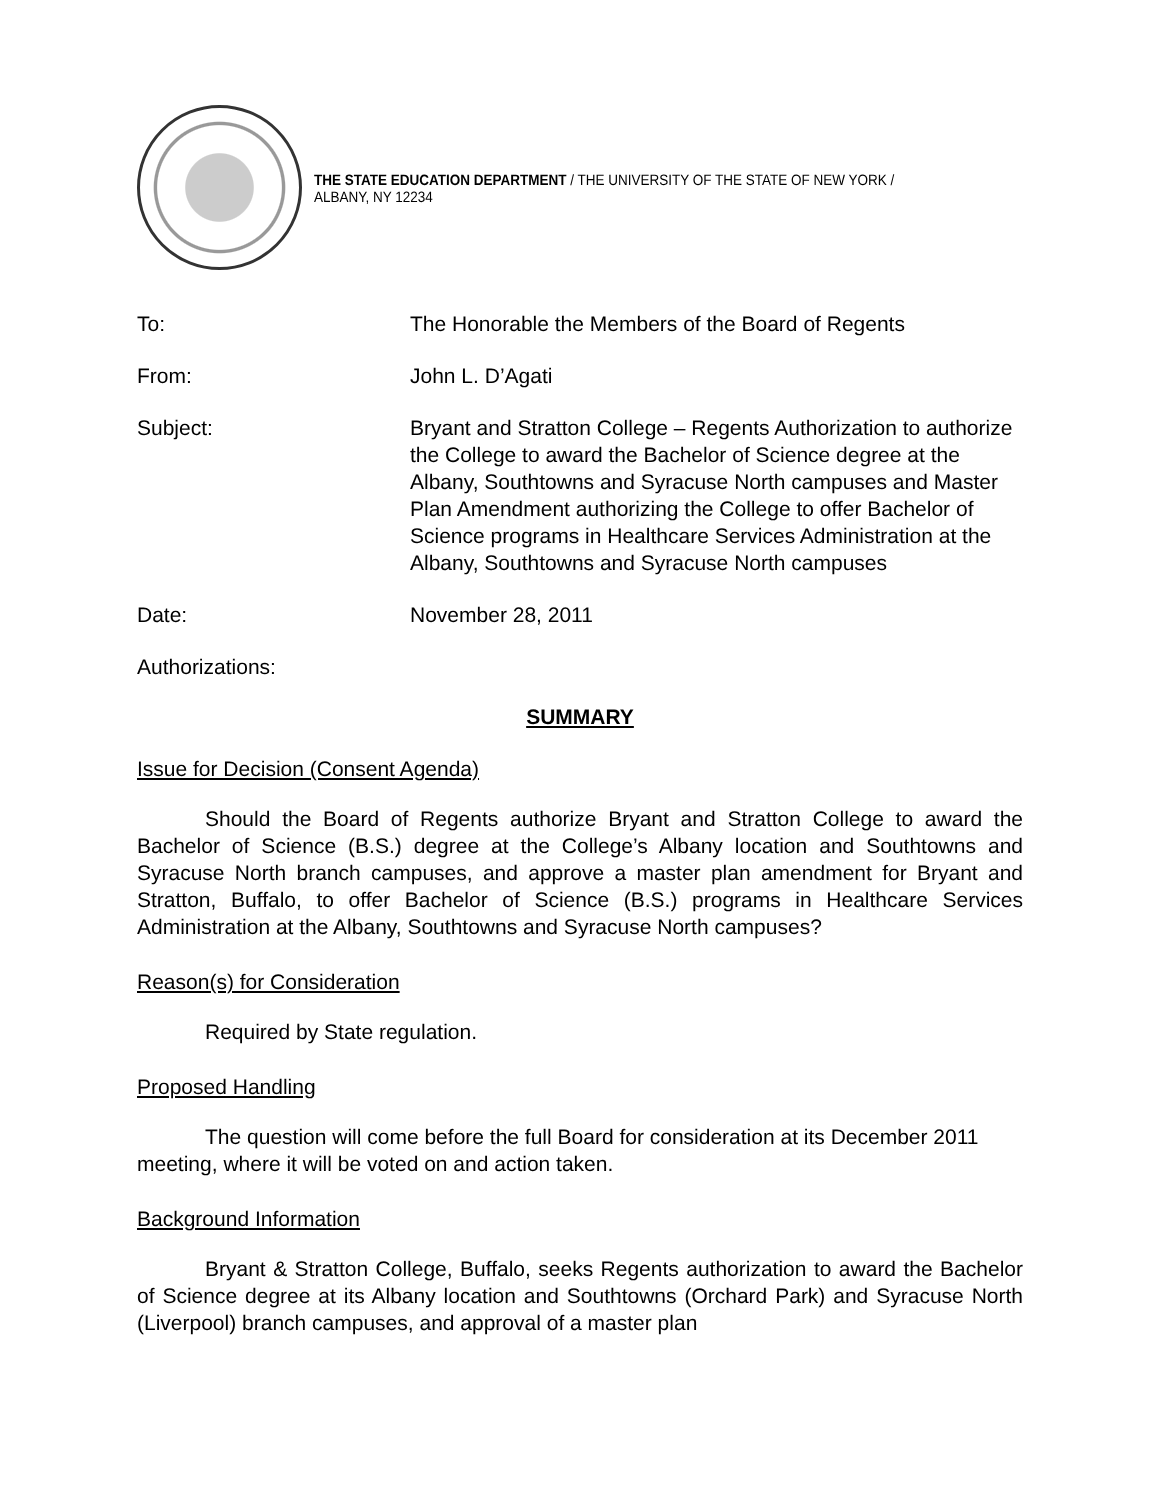THE STATE EDUCATION DEPARTMENT / THE UNIVERSITY OF THE STATE OF NEW YORK / ALBANY, NY 12234
To: The Honorable the Members of the Board of Regents
From: John L. D’Agati
Subject: Bryant and Stratton College – Regents Authorization to authorize the College to award the Bachelor of Science degree at the Albany, Southtowns and Syracuse North campuses and Master Plan Amendment authorizing the College to offer Bachelor of Science programs in Healthcare Services Administration at the Albany, Southtowns and Syracuse North campuses
Date: November 28, 2011
Authorizations:
SUMMARY
Issue for Decision (Consent Agenda)
Should the Board of Regents authorize Bryant and Stratton College to award the Bachelor of Science (B.S.) degree at the College’s Albany location and Southtowns and Syracuse North branch campuses, and approve a master plan amendment for Bryant and Stratton, Buffalo, to offer Bachelor of Science (B.S.) programs in Healthcare Services Administration at the Albany, Southtowns and Syracuse North campuses?
Reason(s) for Consideration
Required by State regulation.
Proposed Handling
The question will come before the full Board for consideration at its December 2011 meeting, where it will be voted on and action taken.
Background Information
Bryant & Stratton College, Buffalo, seeks Regents authorization to award the Bachelor of Science degree at its Albany location and Southtowns (Orchard Park) and Syracuse North (Liverpool) branch campuses, and approval of a master plan